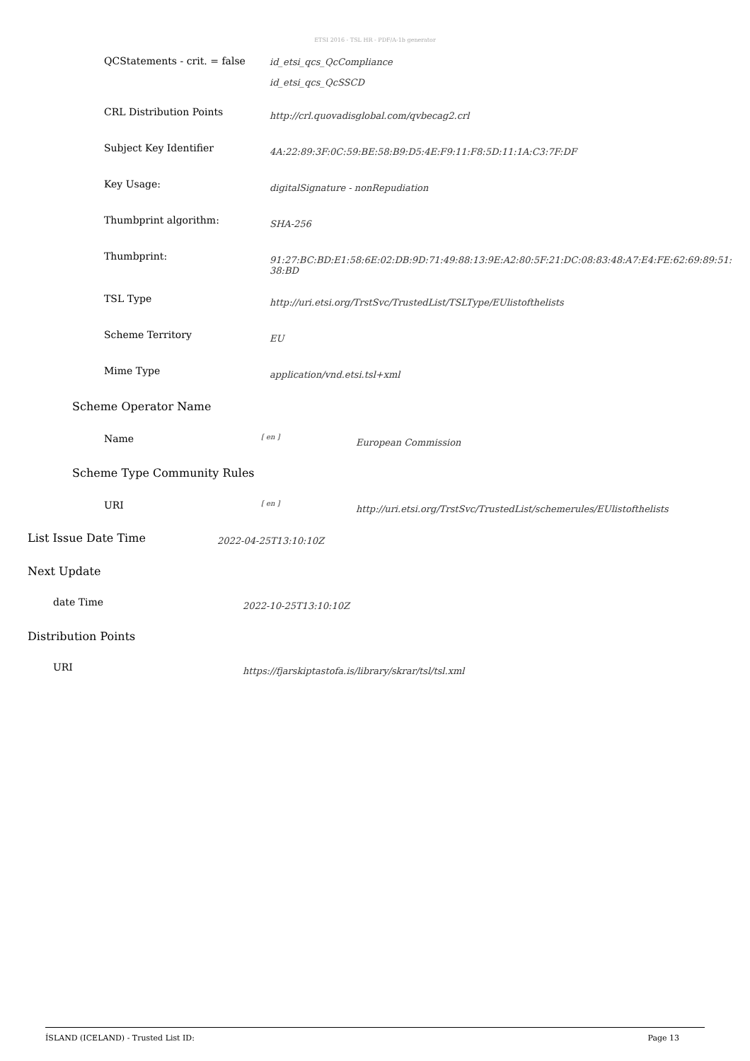ETSI 2016 - TSL HR - PDF/A-1b generator
QCStatements - crit. = false
id_etsi_qcs_QcCompliance
id_etsi_qcs_QcSSCD
CRL Distribution Points
http://crl.quovadisglobal.com/qvbecag2.crl
Subject Key Identifier
4A:22:89:3F:0C:59:BE:58:B9:D5:4E:F9:11:F8:5D:11:1A:C3:7F:DF
Key Usage:
digitalSignature - nonRepudiation
Thumbprint algorithm:
SHA-256
Thumbprint:
91:27:BC:BD:E1:58:6E:02:DB:9D:71:49:88:13:9E:A2:80:5F:21:DC:08:83:48:A7:E4:FE:62:69:89:51:38:BD
TSL Type
http://uri.etsi.org/TrstSvc/TrustedList/TSLType/EUlistofthelists
Scheme Territory
EU
Mime Type
application/vnd.etsi.tsl+xml
Scheme Operator Name
Name
[ en ]
European Commission
Scheme Type Community Rules
URI
[ en ]
http://uri.etsi.org/TrstSvc/TrustedList/schemerules/EUlistofthelists
List Issue Date Time
2022-04-25T13:10:10Z
Next Update
date Time
2022-10-25T13:10:10Z
Distribution Points
URI
https://fjarskiptastofa.is/library/skrar/tsl/tsl.xml
ÍSLAND (ICELAND) - Trusted List ID: Page 13